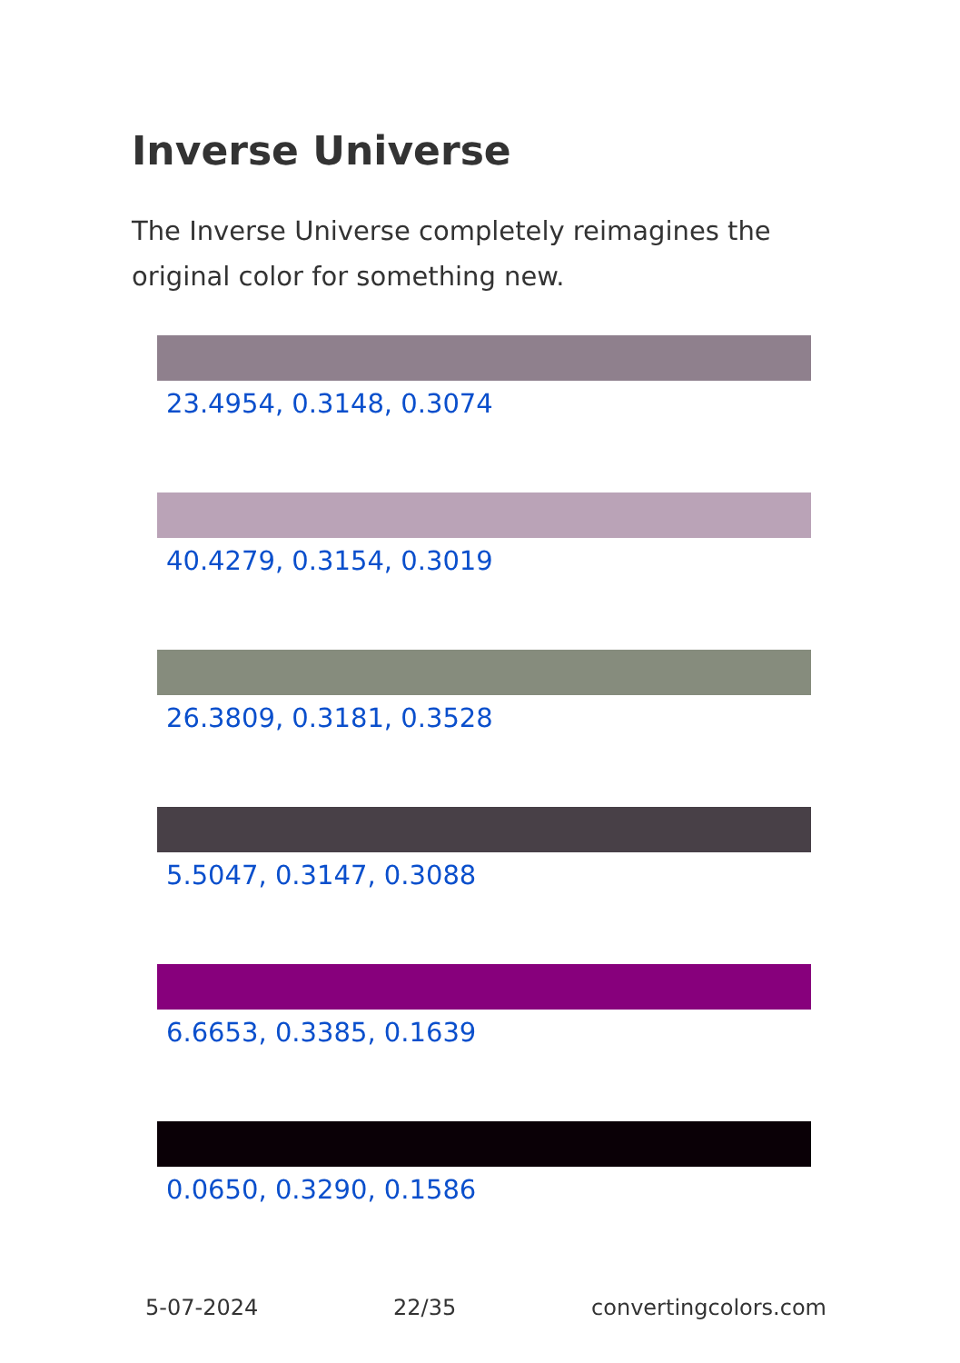Inverse Universe
The Inverse Universe completely reimagines the original color for something new.
23.4954, 0.3148, 0.3074
40.4279, 0.3154, 0.3019
26.3809, 0.3181, 0.3528
5.5047, 0.3147, 0.3088
6.6653, 0.3385, 0.1639
0.0650, 0.3290, 0.1586
5-07-2024 22/35 convertingcolors.com